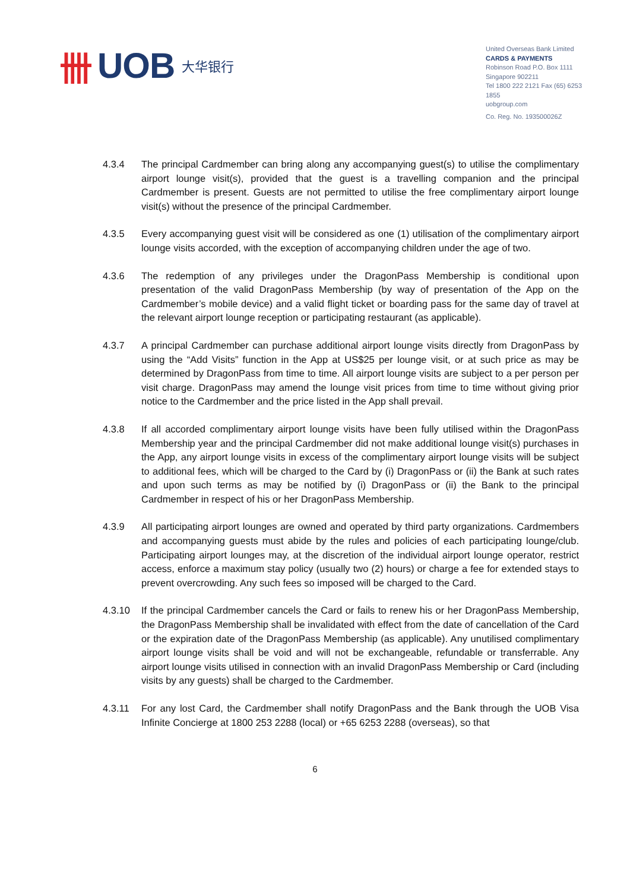卌 UOB 大华银行
United Overseas Bank Limited
CARDS & PAYMENTS
Robinson Road P.O. Box 1111
Singapore 902211
Tel 1800 222 2121 Fax (65) 6253 1855
uobgroup.com
Co. Reg. No. 193500026Z
4.3.4 The principal Cardmember can bring along any accompanying guest(s) to utilise the complimentary airport lounge visit(s), provided that the guest is a travelling companion and the principal Cardmember is present. Guests are not permitted to utilise the free complimentary airport lounge visit(s) without the presence of the principal Cardmember.
4.3.5 Every accompanying guest visit will be considered as one (1) utilisation of the complimentary airport lounge visits accorded, with the exception of accompanying children under the age of two.
4.3.6 The redemption of any privileges under the DragonPass Membership is conditional upon presentation of the valid DragonPass Membership (by way of presentation of the App on the Cardmember’s mobile device) and a valid flight ticket or boarding pass for the same day of travel at the relevant airport lounge reception or participating restaurant (as applicable).
4.3.7 A principal Cardmember can purchase additional airport lounge visits directly from DragonPass by using the “Add Visits” function in the App at US$25 per lounge visit, or at such price as may be determined by DragonPass from time to time. All airport lounge visits are subject to a per person per visit charge. DragonPass may amend the lounge visit prices from time to time without giving prior notice to the Cardmember and the price listed in the App shall prevail.
4.3.8 If all accorded complimentary airport lounge visits have been fully utilised within the DragonPass Membership year and the principal Cardmember did not make additional lounge visit(s) purchases in the App, any airport lounge visits in excess of the complimentary airport lounge visits will be subject to additional fees, which will be charged to the Card by (i) DragonPass or (ii) the Bank at such rates and upon such terms as may be notified by (i) DragonPass or (ii) the Bank to the principal Cardmember in respect of his or her DragonPass Membership.
4.3.9 All participating airport lounges are owned and operated by third party organizations. Cardmembers and accompanying guests must abide by the rules and policies of each participating lounge/club. Participating airport lounges may, at the discretion of the individual airport lounge operator, restrict access, enforce a maximum stay policy (usually two (2) hours) or charge a fee for extended stays to prevent overcrowding. Any such fees so imposed will be charged to the Card.
4.3.10 If the principal Cardmember cancels the Card or fails to renew his or her DragonPass Membership, the DragonPass Membership shall be invalidated with effect from the date of cancellation of the Card or the expiration date of the DragonPass Membership (as applicable). Any unutilised complimentary airport lounge visits shall be void and will not be exchangeable, refundable or transferrable. Any airport lounge visits utilised in connection with an invalid DragonPass Membership or Card (including visits by any guests) shall be charged to the Cardmember.
4.3.11 For any lost Card, the Cardmember shall notify DragonPass and the Bank through the UOB Visa Infinite Concierge at 1800 253 2288 (local) or +65 6253 2288 (overseas), so that
6